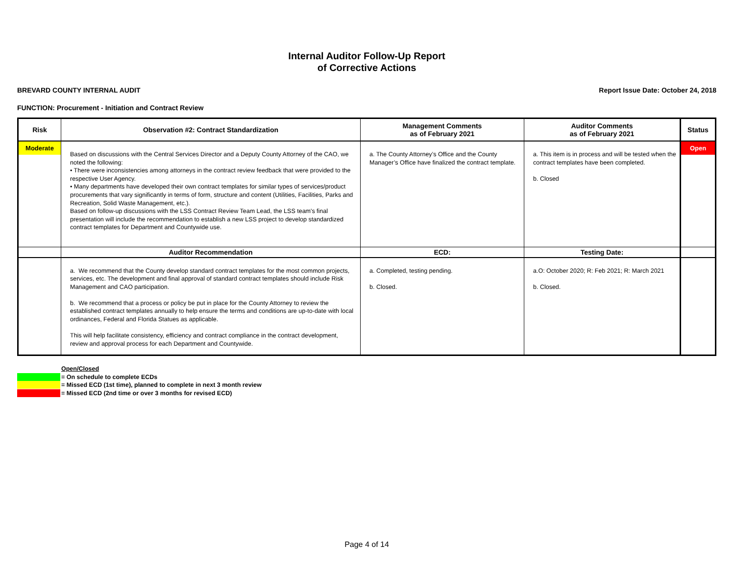Internal Auditor Follow-Up Report
of Corrective Actions
BREVARD COUNTY INTERNAL AUDIT Report Issue Date: October 24, 2018
FUNCTION: Procurement - Initiation and Contract Review
| Risk | Observation #2: Contract Standardization | Management Comments as of February 2021 | Auditor Comments as of February 2021 | Status |
| --- | --- | --- | --- | --- |
| Moderate | Based on discussions with the Central Services Director and a Deputy County Attorney of the CAO, we noted the following: • There were inconsistencies among attorneys in the contract review feedback that were provided to the respective User Agency. • Many departments have developed their own contract templates for similar types of services/product procurements that vary significantly in terms of form, structure and content (Utilities, Facilities, Parks and Recreation, Solid Waste Management, etc.). Based on follow-up discussions with the LSS Contract Review Team Lead, the LSS team's final presentation will include the recommendation to establish a new LSS project to develop standardized contract templates for Department and Countywide use. | a. The County Attorney’s Office and the County Manager’s Office have finalized the contract template. | a. This item is in process and will be tested when the contract templates have been completed. b. Closed | Open |
| | Auditor Recommendation | ECD: | Testing Date: | |
| | a. We recommend that the County develop standard contract templates for the most common projects, services, etc. The development and final approval of standard contract templates should include Risk Management and CAO participation. b. We recommend that a process or policy be put in place for the County Attorney to review the established contract templates annually to help ensure the terms and conditions are up-to-date with local ordinances, Federal and Florida Statues as applicable. This will help facilitate consistency, efficiency and contract compliance in the contract development, review and approval process for each Department and Countywide. | a. Completed, testing pending. b. Closed. | a.O: October 2020; R: Feb 2021; R: March 2021 b. Closed. | |
Open/Closed
= On schedule to complete ECDs
= Missed ECD (1st time), planned to complete in next 3 month review
= Missed ECD (2nd time or over 3 months for revised ECD)
Page 4 of 14